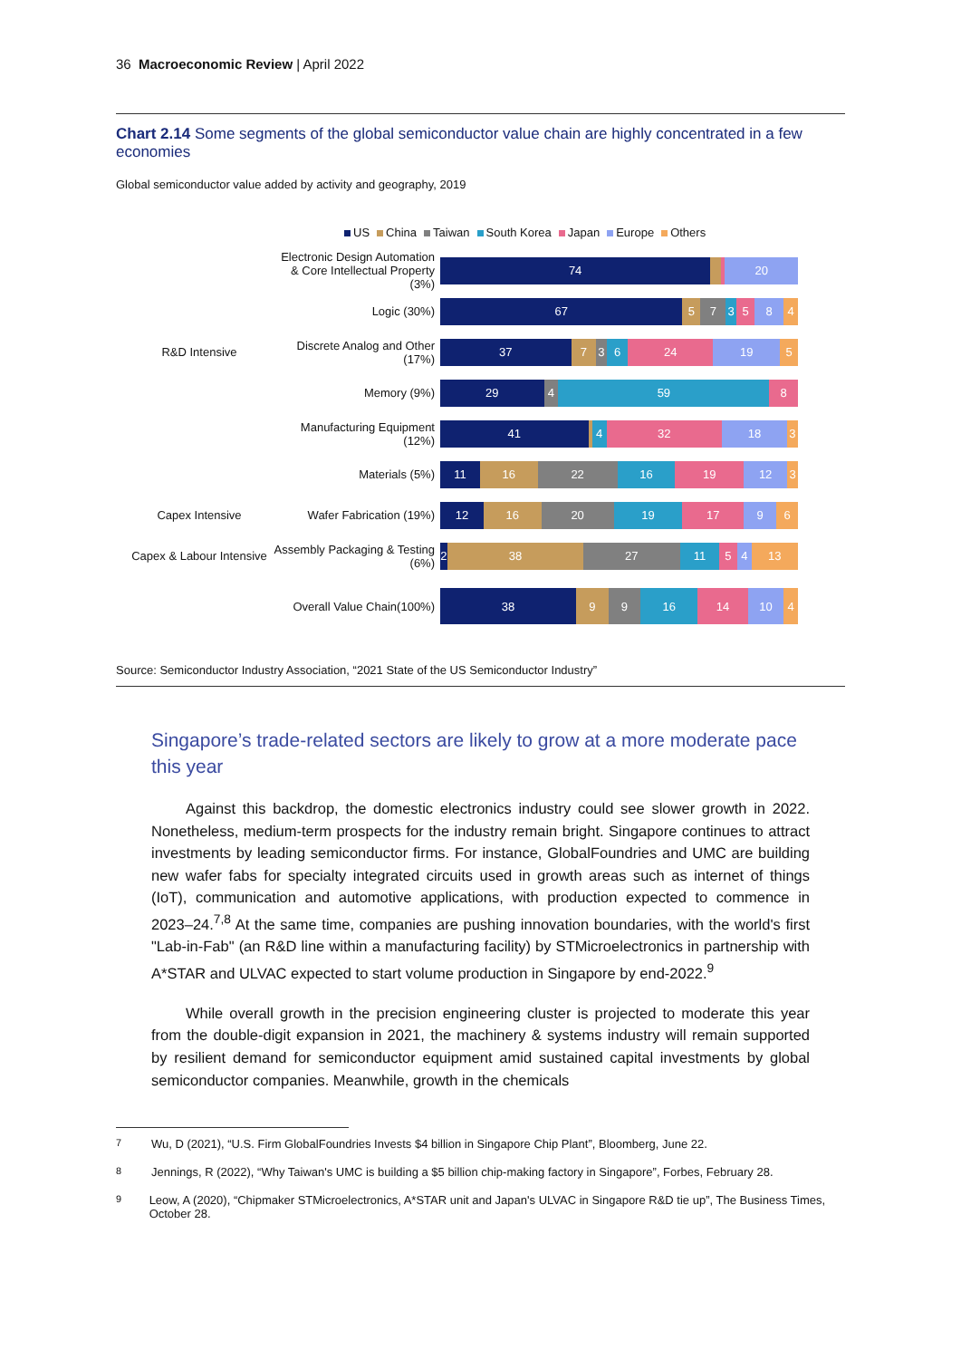36 Macroeconomic Review | April 2022
Chart 2.14 Some segments of the global semiconductor value chain are highly concentrated in a few economies
Global semiconductor value added by activity and geography, 2019
US China Taiwan South Korea Japan Europe Others
Electronic Design Automation & Core Intellectual Property (3%)
74 20
Logic (30%)
67 5 7 3 5 8 4
R&D Intensive
Discrete Analog and Other (17%)
37 7 3 6 24 19 5
Memory (9%)
29 4 59 8
Manufacturing Equipment (12%)
41 4 32 18 3
Materials (5%)
11 16 22 16 19 12 3
Capex Intensive Wafer Fabrication (19%)
12 16 20 19 17 9 6
Capex & Labour Intensive
Assembly Packaging & Testing (6%)
2 38 27 11 5 4 13
Overall Value Chain(100%)
38 9 9 16 14 10 4
Source: Semiconductor Industry Association, “2021 State of the US Semiconductor Industry”
Singapore’s trade-related sectors are likely to grow at a more moderate pace this year
Against this backdrop, the domestic electronics industry could see slower growth in 2022. Nonetheless, medium-term prospects for the industry remain bright. Singapore continues to attract investments by leading semiconductor firms. For instance, GlobalFoundries and UMC are building new wafer fabs for specialty integrated circuits used in growth areas such as internet of things (IoT), communication and automotive applications, with production expected to commence in 2023–24.<sup>7,8</sup> At the same time, companies are pushing innovation boundaries, with the world's first "Lab-in-Fab" (an R&D line within a manufacturing facility) by STMicroelectronics in partnership with A*STAR and ULVAC expected to start volume production in Singapore by end-2022.<sup>9</sup>
While overall growth in the precision engineering cluster is projected to moderate this year from the double-digit expansion in 2021, the machinery & systems industry will remain supported by resilient demand for semiconductor equipment amid sustained capital investments by global semiconductor companies. Meanwhile, growth in the chemicals
<sup>7</sup> Wu, D (2021), “U.S. Firm GlobalFoundries Invests $4 billion in Singapore Chip Plant”, Bloomberg, June 22.
<sup>8</sup> Jennings, R (2022), “Why Taiwan's UMC is building a $5 billion chip-making factory in Singapore”, Forbes, February 28.
<sup>9</sup> Leow, A (2020), “Chipmaker STMicroelectronics, A*STAR unit and Japan's ULVAC in Singapore R&D tie up”, The Business Times, October 28.